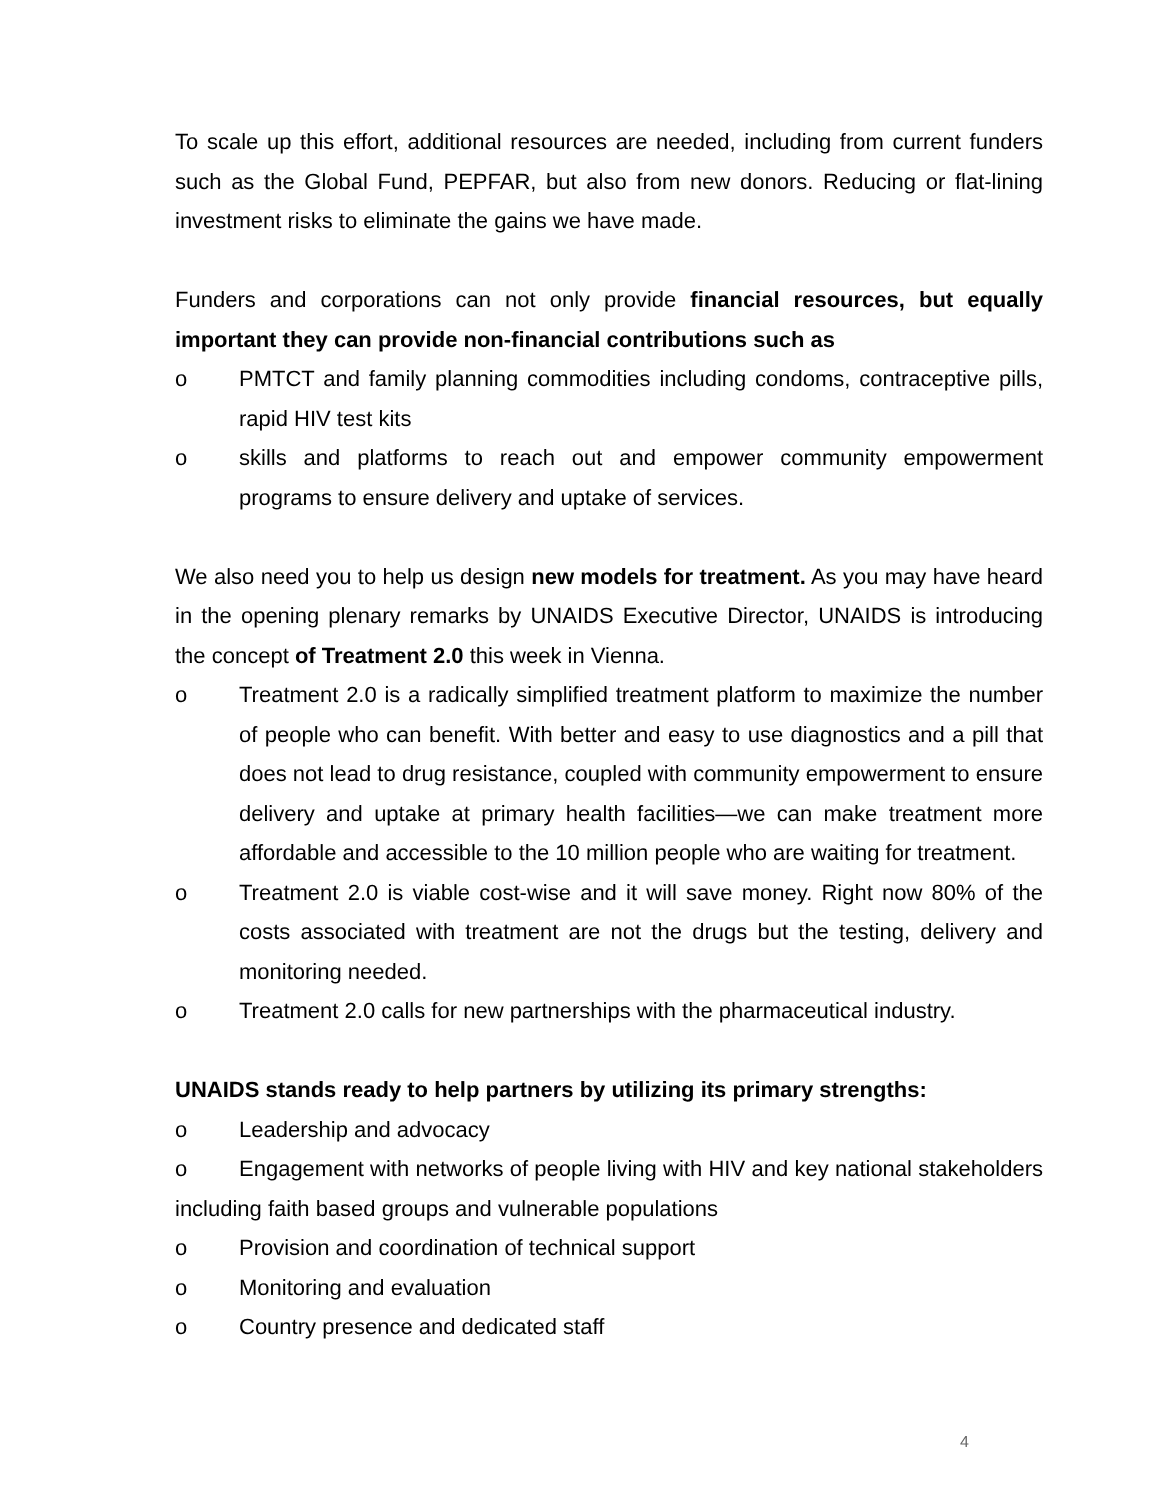To scale up this effort, additional resources are needed, including from current funders such as the Global Fund, PEPFAR, but also from new donors. Reducing or flat-lining investment risks to eliminate the gains we have made.
Funders and corporations can not only provide financial resources, but equally important they can provide non-financial contributions such as
o PMTCT and family planning commodities including condoms, contraceptive pills, rapid HIV test kits
o skills and platforms to reach out and empower community empowerment programs to ensure delivery and uptake of services.
We also need you to help us design new models for treatment. As you may have heard in the opening plenary remarks by UNAIDS Executive Director, UNAIDS is introducing the concept of Treatment 2.0 this week in Vienna.
o Treatment 2.0 is a radically simplified treatment platform to maximize the number of people who can benefit. With better and easy to use diagnostics and a pill that does not lead to drug resistance, coupled with community empowerment to ensure delivery and uptake at primary health facilities—we can make treatment more affordable and accessible to the 10 million people who are waiting for treatment.
o Treatment 2.0 is viable cost-wise and it will save money. Right now 80% of the costs associated with treatment are not the drugs but the testing, delivery and monitoring needed.
o Treatment 2.0 calls for new partnerships with the pharmaceutical industry.
UNAIDS stands ready to help partners by utilizing its primary strengths:
o Leadership and advocacy
o Engagement with networks of people living with HIV and key national stakeholders including faith based groups and vulnerable populations
o Provision and coordination of technical support
o Monitoring and evaluation
o Country presence and dedicated staff
4